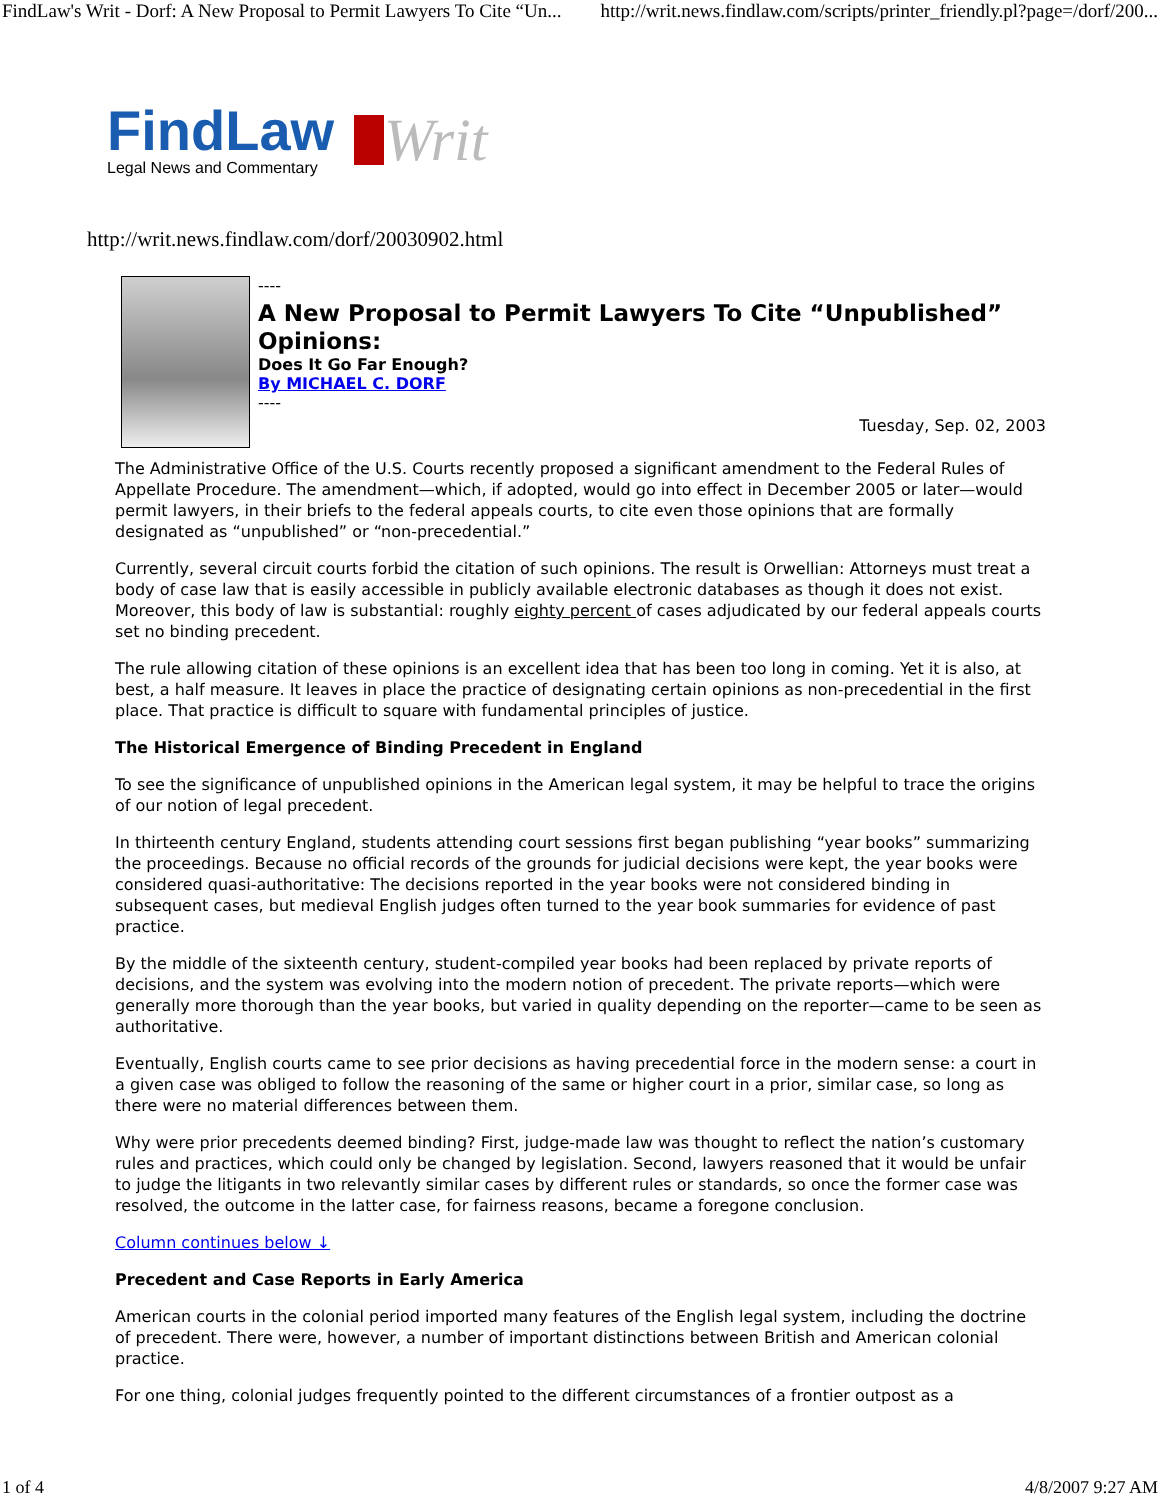FindLaw's Writ - Dorf: A New Proposal to Permit Lawyers To Cite “Un... http://writ.news.findlaw.com/scripts/printer_friendly.pl?page=/dorf/200...
FindLaw
Legal News and Commentary
Writ
http://writ.news.findlaw.com/dorf/20030902.html
----
A New Proposal to Permit Lawyers To Cite “Unpublished” Opinions:
Does It Go Far Enough?
By MICHAEL C. DORF
----
Tuesday, Sep. 02, 2003
The Administrative Office of the U.S. Courts recently proposed a significant amendment to the Federal Rules of Appellate Procedure. The amendment—which, if adopted, would go into effect in December 2005 or later—would permit lawyers, in their briefs to the federal appeals courts, to cite even those opinions that are formally designated as “unpublished” or “non-precedential.”
Currently, several circuit courts forbid the citation of such opinions. The result is Orwellian: Attorneys must treat a body of case law that is easily accessible in publicly available electronic databases as though it does not exist. Moreover, this body of law is substantial: roughly eighty percent of cases adjudicated by our federal appeals courts set no binding precedent.
The rule allowing citation of these opinions is an excellent idea that has been too long in coming. Yet it is also, at best, a half measure. It leaves in place the practice of designating certain opinions as non-precedential in the first place. That practice is difficult to square with fundamental principles of justice.
The Historical Emergence of Binding Precedent in England
To see the significance of unpublished opinions in the American legal system, it may be helpful to trace the origins of our notion of legal precedent.
In thirteenth century England, students attending court sessions first began publishing “year books” summarizing the proceedings. Because no official records of the grounds for judicial decisions were kept, the year books were considered quasi-authoritative: The decisions reported in the year books were not considered binding in subsequent cases, but medieval English judges often turned to the year book summaries for evidence of past practice.
By the middle of the sixteenth century, student-compiled year books had been replaced by private reports of decisions, and the system was evolving into the modern notion of precedent. The private reports—which were generally more thorough than the year books, but varied in quality depending on the reporter—came to be seen as authoritative.
Eventually, English courts came to see prior decisions as having precedential force in the modern sense: a court in a given case was obliged to follow the reasoning of the same or higher court in a prior, similar case, so long as there were no material differences between them.
Why were prior precedents deemed binding? First, judge-made law was thought to reflect the nation’s customary rules and practices, which could only be changed by legislation. Second, lawyers reasoned that it would be unfair to judge the litigants in two relevantly similar cases by different rules or standards, so once the former case was resolved, the outcome in the latter case, for fairness reasons, became a foregone conclusion.
Column continues below ↓
Precedent and Case Reports in Early America
American courts in the colonial period imported many features of the English legal system, including the doctrine of precedent. There were, however, a number of important distinctions between British and American colonial practice.
For one thing, colonial judges frequently pointed to the different circumstances of a frontier outpost as a
1 of 4 4/8/2007 9:27 AM